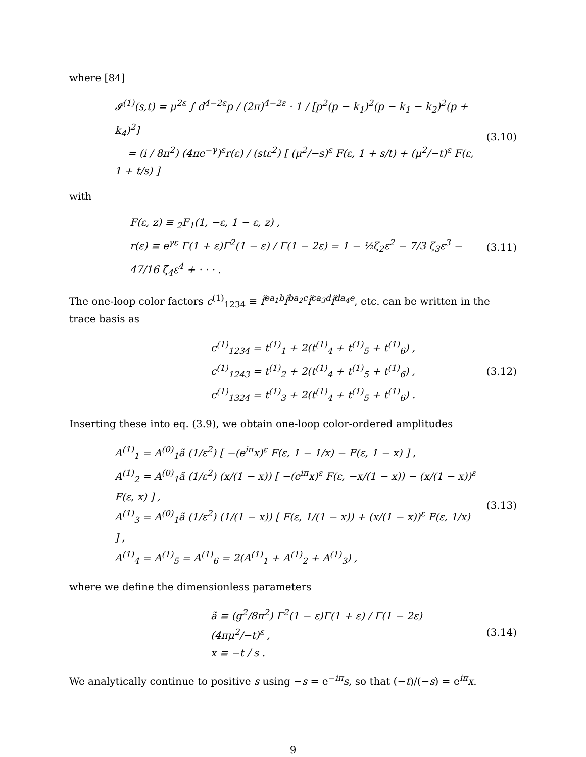where [84]
𝓘<sup>(1)</sup>(s,t) = μ<sup>2ε</sup> ∫ d<sup>4−2ε</sup>p / (2π)<sup>4−2ε</sup> · 1 / [p<sup>2</sup>(p − k<sub>1</sub>)<sup>2</sup>(p − k<sub>1</sub> − k<sub>2</sub>)<sup>2</sup>(p + k<sub>4</sub>)<sup>2</sup>]
= (i / 8π<sup>2</sup>) (4πe<sup>−γ</sup>)<sup>ε</sup>r(ε) / (stε<sup>2</sup>) [ (μ<sup>2</sup>/−s)<sup>ε</sup> F(ε, 1 + s/t) + (μ<sup>2</sup>/−t)<sup>ε</sup> F(ε, 1 + t/s) ]
(3.10)
with
F(ε, z) ≡ <sub>2</sub>F<sub>1</sub>(1, −ε, 1 − ε, z) ,
r(ε) ≡ e<sup>γε</sup> Γ(1 + ε)Γ<sup>2</sup>(1 − ε) / Γ(1 − 2ε) = 1 − ½ζ<sub>2</sub>ε<sup>2</sup> − 7/3 ζ<sub>3</sub>ε<sup>3</sup> − 47/16 ζ<sub>4</sub>ε<sup>4</sup> + · · · .
(3.11)
The one-loop color factors c<sup>(1)</sup><sub>1234</sub> ≡ f̃<sup>ea<sub>1</sub>b</sup>f̃<sup>ba<sub>2</sub>c</sup>f̃<sup>ca<sub>3</sub>d</sup>f̃<sup>da<sub>4</sub>e</sup>, etc. can be written in the trace basis as
c<sup>(1)</sup><sub>1234</sub> = t<sup>(1)</sup><sub>1</sub> + 2(t<sup>(1)</sup><sub>4</sub> + t<sup>(1)</sup><sub>5</sub> + t<sup>(1)</sup><sub>6</sub>) ,
c<sup>(1)</sup><sub>1243</sub> = t<sup>(1)</sup><sub>2</sub> + 2(t<sup>(1)</sup><sub>4</sub> + t<sup>(1)</sup><sub>5</sub> + t<sup>(1)</sup><sub>6</sub>) ,
c<sup>(1)</sup><sub>1324</sub> = t<sup>(1)</sup><sub>3</sub> + 2(t<sup>(1)</sup><sub>4</sub> + t<sup>(1)</sup><sub>5</sub> + t<sup>(1)</sup><sub>6</sub>) .
(3.12)
Inserting these into eq. (3.9), we obtain one-loop color-ordered amplitudes
A<sup>(1)</sup><sub>1</sub> = A<sup>(0)</sup><sub>1</sub>ã (1/ε<sup>2</sup>) [ −(e<sup>iπ</sup>x)<sup>ε</sup> F(ε, 1 − 1/x) − F(ε, 1 − x) ] ,
A<sup>(1)</sup><sub>2</sub> = A<sup>(0)</sup><sub>1</sub>ã (1/ε<sup>2</sup>) (x/(1 − x)) [ −(e<sup>iπ</sup>x)<sup>ε</sup> F(ε, −x/(1 − x)) − (x/(1 − x))<sup>ε</sup> F(ε, x) ] ,
A<sup>(1)</sup><sub>3</sub> = A<sup>(0)</sup><sub>1</sub>ã (1/ε<sup>2</sup>) (1/(1 − x)) [ F(ε, 1/(1 − x)) + (x/(1 − x))<sup>ε</sup> F(ε, 1/x) ] ,
A<sup>(1)</sup><sub>4</sub> = A<sup>(1)</sup><sub>5</sub> = A<sup>(1)</sup><sub>6</sub> = 2(A<sup>(1)</sup><sub>1</sub> + A<sup>(1)</sup><sub>2</sub> + A<sup>(1)</sup><sub>3</sub>) ,
(3.13)
where we define the dimensionless parameters
ã ≡ (g<sup>2</sup>/8π<sup>2</sup>) Γ<sup>2</sup>(1 − ε)Γ(1 + ε) / Γ(1 − 2ε) (4πμ<sup>2</sup>/−t)<sup>ε</sup> ,
x ≡ −t / s .
(3.14)
We analytically continue to positive s using −s = e<sup>−iπ</sup>s, so that (−t)/(−s) = e<sup>iπ</sup>x.
9